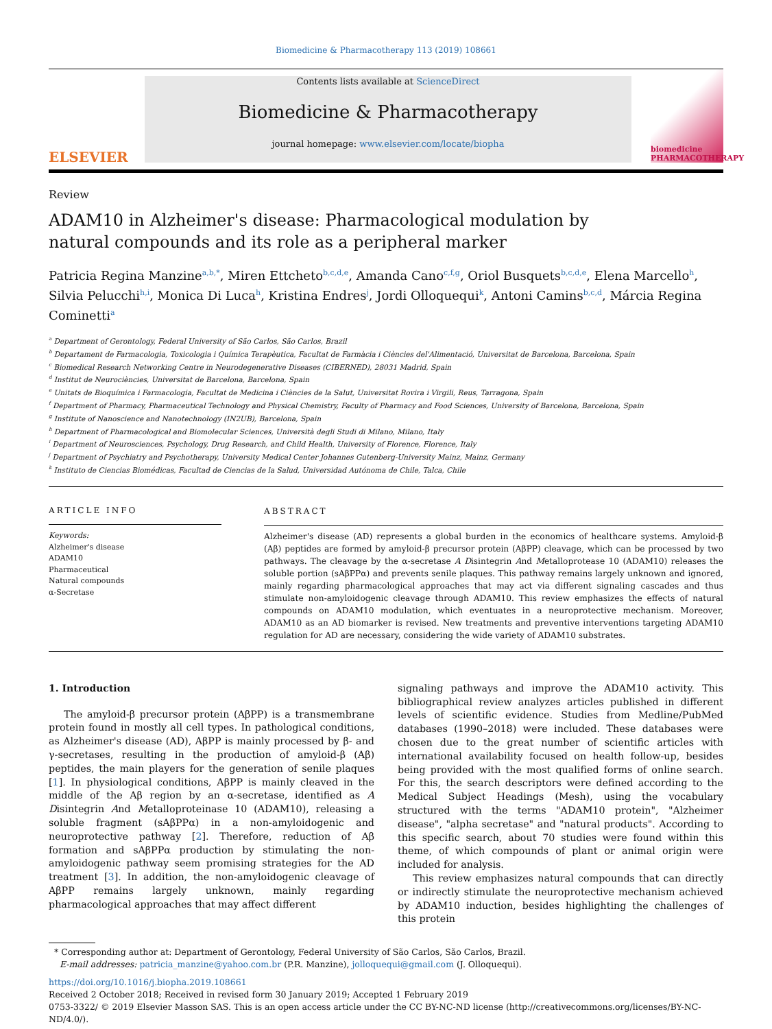Biomedicine & Pharmacotherapy 113 (2019) 108661
ELSEVIER
Contents lists available at ScienceDirect
Biomedicine & Pharmacotherapy
journal homepage: www.elsevier.com/locate/biopha
biomedicine PHARMACOTHERAPY
Review
ADAM10 in Alzheimer's disease: Pharmacological modulation by natural compounds and its role as a peripheral marker
Patricia Regina Manzine<sup>a,b,*</sup>, Miren Ettcheto<sup>b,c,d,e</sup>, Amanda Cano<sup>c,f,g</sup>, Oriol Busquets<sup>b,c,d,e</sup>, Elena Marcello<sup>h</sup>, Silvia Pelucchi<sup>h,i</sup>, Monica Di Luca<sup>h</sup>, Kristina Endres<sup>j</sup>, Jordi Olloquequi<sup>k</sup>, Antoni Camins<sup>b,c,d</sup>, Márcia Regina Cominetti<sup>a</sup>
<sup>a</sup> Department of Gerontology, Federal University of São Carlos, São Carlos, Brazil
<sup>b</sup> Departament de Farmacologia, Toxicologia i Química Terapèutica, Facultat de Farmàcia i Ciències del'Alimentació, Universitat de Barcelona, Barcelona, Spain
<sup>c</sup> Biomedical Research Networking Centre in Neurodegenerative Diseases (CIBERNED), 28031 Madrid, Spain
<sup>d</sup> Institut de Neurociències, Universitat de Barcelona, Barcelona, Spain
<sup>e</sup> Unitats de Bioquímica i Farmacologia, Facultat de Medicina i Ciències de la Salut, Universitat Rovira i Virgili, Reus, Tarragona, Spain
<sup>f</sup> Department of Pharmacy, Pharmaceutical Technology and Physical Chemistry, Faculty of Pharmacy and Food Sciences, University of Barcelona, Barcelona, Spain
<sup>g</sup> Institute of Nanoscience and Nanotechnology (IN2UB), Barcelona, Spain
<sup>h</sup> Department of Pharmacological and Biomolecular Sciences, Università degli Studi di Milano, Milano, Italy
<sup>i</sup> Department of Neurosciences, Psychology, Drug Research, and Child Health, University of Florence, Florence, Italy
<sup>j</sup> Department of Psychiatry and Psychotherapy, University Medical Center Johannes Gutenberg-University Mainz, Mainz, Germany
<sup>k</sup> Instituto de Ciencias Biomédicas, Facultad de Ciencias de la Salud, Universidad Autónoma de Chile, Talca, Chile
ARTICLE INFO
Keywords:
Alzheimer's disease
ADAM10
Pharmaceutical
Natural compounds
α-Secretase
ABSTRACT
Alzheimer's disease (AD) represents a global burden in the economics of healthcare systems. Amyloid-β (Aβ) peptides are formed by amyloid-β precursor protein (AβPP) cleavage, which can be processed by two pathways. The cleavage by the α-secretase A Disintegrin And Metalloprotease 10 (ADAM10) releases the soluble portion (sAβPPα) and prevents senile plaques. This pathway remains largely unknown and ignored, mainly regarding pharmacological approaches that may act via different signaling cascades and thus stimulate non-amyloidogenic cleavage through ADAM10. This review emphasizes the effects of natural compounds on ADAM10 modulation, which eventuates in a neuroprotective mechanism. Moreover, ADAM10 as an AD biomarker is revised. New treatments and preventive interventions targeting ADAM10 regulation for AD are necessary, considering the wide variety of ADAM10 substrates.
1. Introduction
The amyloid-β precursor protein (AβPP) is a transmembrane protein found in mostly all cell types. In pathological conditions, as Alzheimer's disease (AD), AβPP is mainly processed by β- and γ-secretases, resulting in the production of amyloid-β (Aβ) peptides, the main players for the generation of senile plaques [1]. In physiological conditions, AβPP is mainly cleaved in the middle of the Aβ region by an α-secretase, identified as A Disintegrin And Metalloproteinase 10 (ADAM10), releasing a soluble fragment (sAβPPα) in a non-amyloidogenic and neuroprotective pathway [2]. Therefore, reduction of Aβ formation and sAβPPα production by stimulating the non-amyloidogenic pathway seem promising strategies for the AD treatment [3]. In addition, the non-amyloidogenic cleavage of AβPP remains largely unknown, mainly regarding pharmacological approaches that may affect different
signaling pathways and improve the ADAM10 activity. This bibliographical review analyzes articles published in different levels of scientific evidence. Studies from Medline/PubMed databases (1990–2018) were included. These databases were chosen due to the great number of scientific articles with international availability focused on health follow-up, besides being provided with the most qualified forms of online search. For this, the search descriptors were defined according to the Medical Subject Headings (Mesh), using the vocabulary structured with the terms "ADAM10 protein", "Alzheimer disease", "alpha secretase" and "natural products". According to this specific search, about 70 studies were found within this theme, of which compounds of plant or animal origin were included for analysis.
This review emphasizes natural compounds that can directly or indirectly stimulate the neuroprotective mechanism achieved by ADAM10 induction, besides highlighting the challenges of this protein
* Corresponding author at: Department of Gerontology, Federal University of São Carlos, São Carlos, Brazil.
E-mail addresses: patricia_manzine@yahoo.com.br (P.R. Manzine), jolloquequi@gmail.com (J. Olloquequi).
https://doi.org/10.1016/j.biopha.2019.108661
Received 2 October 2018; Received in revised form 30 January 2019; Accepted 1 February 2019
0753-3322/ © 2019 Elsevier Masson SAS. This is an open access article under the CC BY-NC-ND license (http://creativecommons.org/licenses/BY-NC-ND/4.0/).